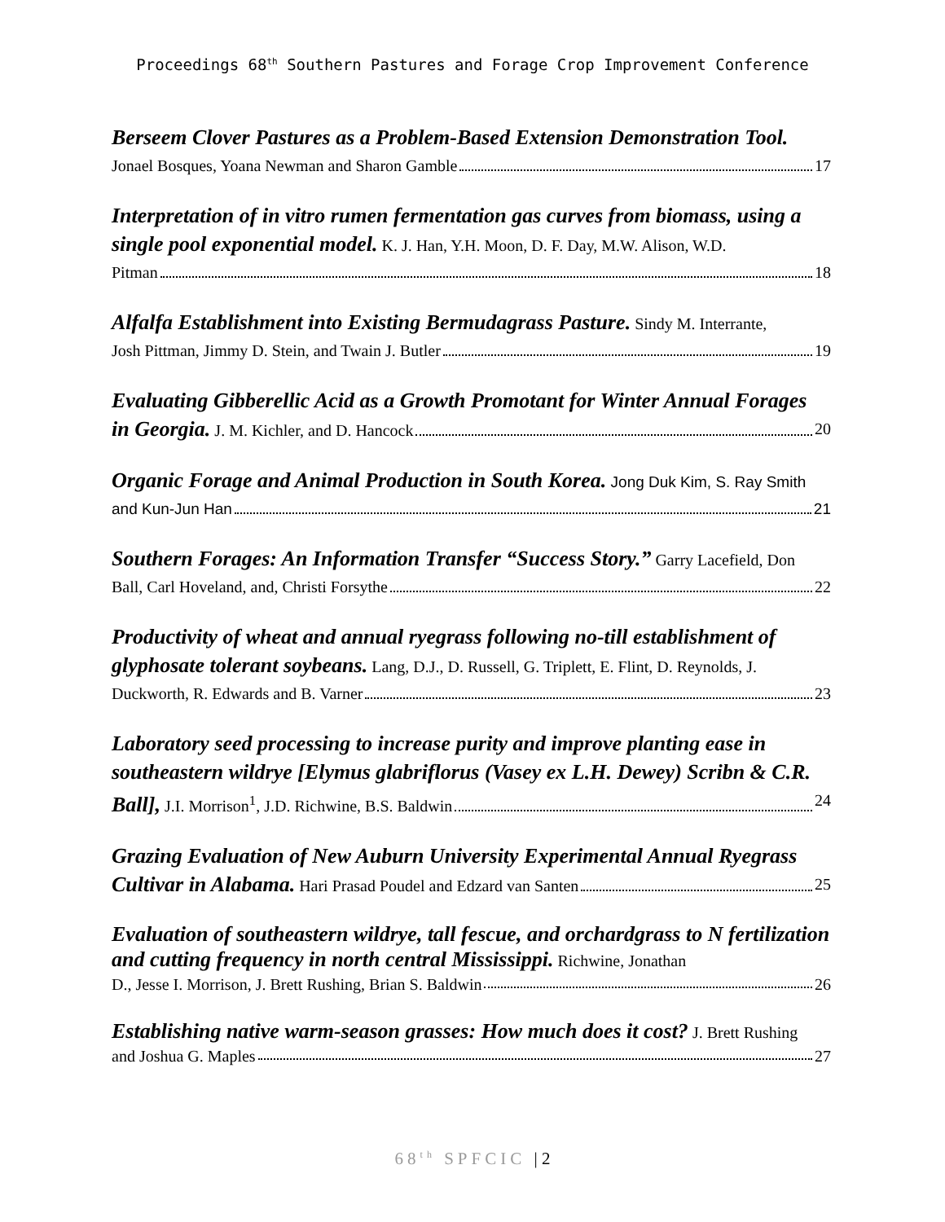Proceedings 68<sup>th</sup> Southern Pastures and Forage Crop Improvement Conference
Berseem Clover Pastures as a Problem-Based Extension Demonstration Tool.
Jonael Bosques, Yoana Newman and Sharon Gamble 17
Interpretation of in vitro rumen fermentation gas curves from biomass, using a single pool exponential model. K. J. Han, Y.H. Moon, D. F. Day, M.W. Alison, W.D.
Pitman 18
Alfalfa Establishment into Existing Bermudagrass Pasture. Sindy M. Interrante,
Josh Pittman, Jimmy D. Stein, and Twain J. Butler 19
Evaluating Gibberellic Acid as a Growth Promotant for Winter Annual Forages
in Georgia. J. M. Kichler, and D. Hancock 20
Organic Forage and Animal Production in South Korea. Jong Duk Kim, S. Ray Smith
and Kun-Jun Han 21
Southern Forages: An Information Transfer “Success Story.” Garry Lacefield, Don
Ball, Carl Hoveland, and, Christi Forsythe 22
Productivity of wheat and annual ryegrass following no-till establishment of glyphosate tolerant soybeans. Lang, D.J., D. Russell, G. Triplett, E. Flint, D. Reynolds, J.
Duckworth, R. Edwards and B. Varner 23
Laboratory seed processing to increase purity and improve planting ease in southeastern wildrye [Elymus glabriflorus (Vasey ex L.H. Dewey) Scribn & C.R.
Ball], J.I. Morrison<sup>1</sup>, J.D. Richwine, B.S. Baldwin 24
Grazing Evaluation of New Auburn University Experimental Annual Ryegrass
Cultivar in Alabama. Hari Prasad Poudel and Edzard van Santen 25
Evaluation of southeastern wildrye, tall fescue, and orchardgrass to N fertilization and cutting frequency in north central Mississippi. Richwine, Jonathan
D., Jesse I. Morrison, J. Brett Rushing, Brian S. Baldwin 26
Establishing native warm-season grasses: How much does it cost? J. Brett Rushing
and Joshua G. Maples 27
68<sup>th</sup> SPFCIC | 2